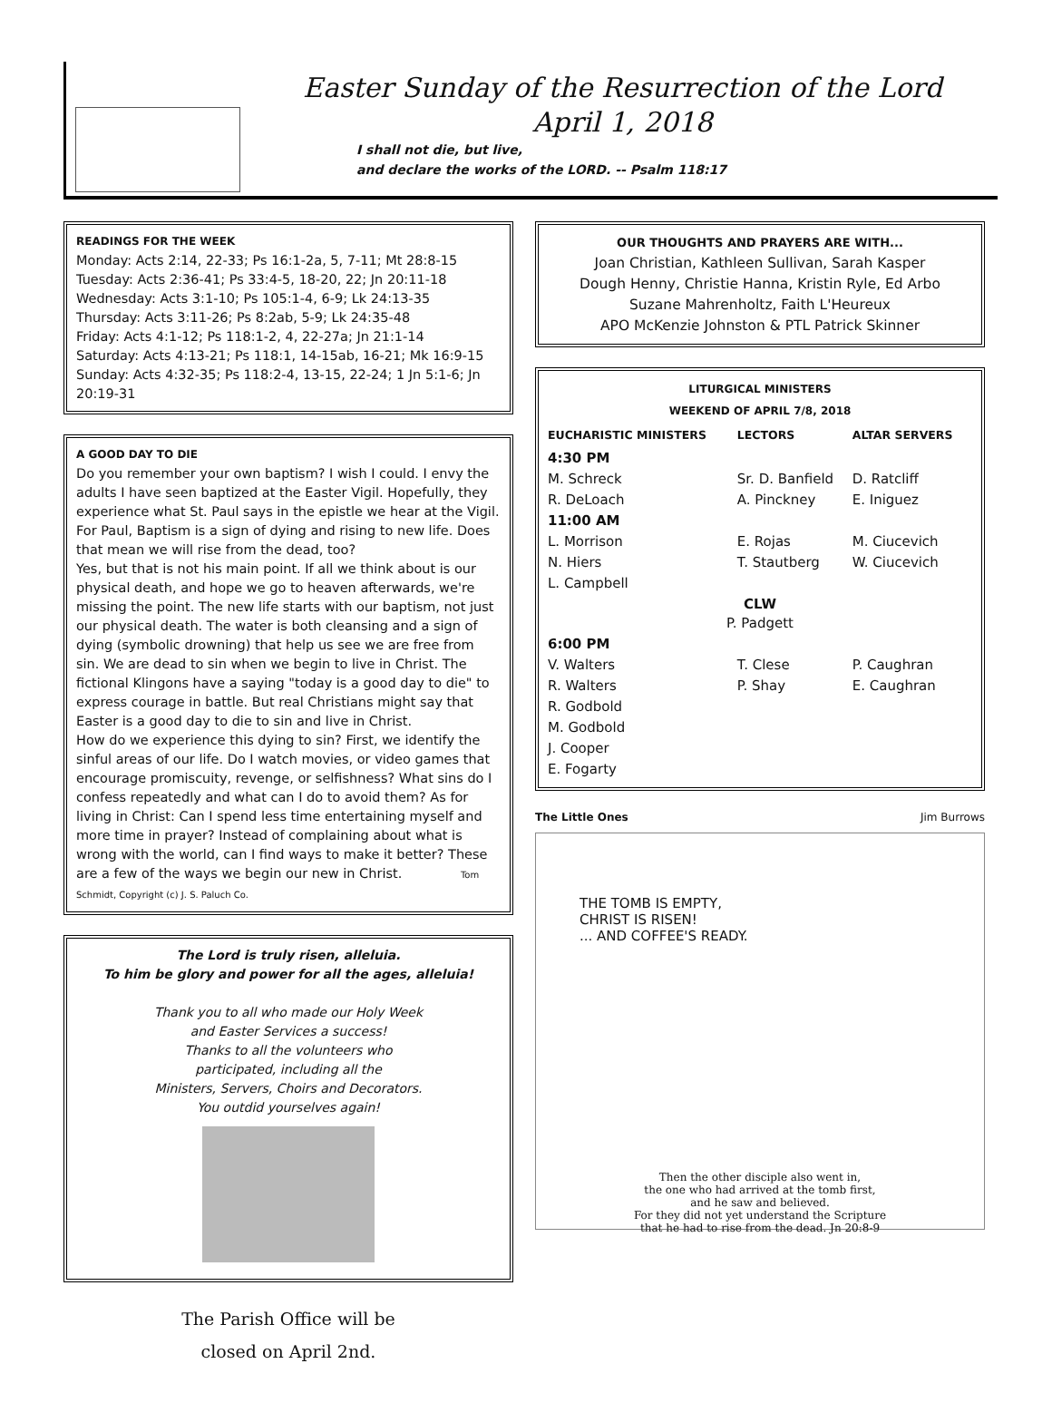Easter Sunday of the Resurrection of the Lord
April 1, 2018
I shall not die, but live,
and declare the works of the LORD. -- Psalm 118:17
READINGS FOR THE WEEK
Monday: Acts 2:14, 22-33; Ps 16:1-2a, 5, 7-11; Mt 28:8-15
Tuesday: Acts 2:36-41; Ps 33:4-5, 18-20, 22; Jn 20:11-18
Wednesday: Acts 3:1-10; Ps 105:1-4, 6-9; Lk 24:13-35
Thursday: Acts 3:11-26; Ps 8:2ab, 5-9; Lk 24:35-48
Friday: Acts 4:1-12; Ps 118:1-2, 4, 22-27a; Jn 21:1-14
Saturday: Acts 4:13-21; Ps 118:1, 14-15ab, 16-21; Mk 16:9-15
Sunday: Acts 4:32-35; Ps 118:2-4, 13-15, 22-24; 1 Jn 5:1-6; Jn 20:19-31
A GOOD DAY TO DIE
Do you remember your own baptism? I wish I could. I envy the adults I have seen baptized at the Easter Vigil. Hopefully, they experience what St. Paul says in the epistle we hear at the Vigil. For Paul, Baptism is a sign of dying and rising to new life. Does that mean we will rise from the dead, too?
Yes, but that is not his main point. If all we think about is our physical death, and hope we go to heaven afterwards, we're missing the point. The new life starts with our baptism, not just our physical death. The water is both cleansing and a sign of dying (symbolic drowning) that help us see we are free from sin. We are dead to sin when we begin to live in Christ. The fictional Klingons have a saying "today is a good day to die" to express courage in battle. But real Christians might say that Easter is a good day to die to sin and live in Christ.
How do we experience this dying to sin? First, we identify the sinful areas of our life. Do I watch movies, or video games that encourage promiscuity, revenge, or selfishness? What sins do I confess repeatedly and what can I do to avoid them? As for living in Christ: Can I spend less time entertaining myself and more time in prayer? Instead of complaining about what is wrong with the world, can I find ways to make it better? These are a few of the ways we begin our new in Christ. Tom Schmidt, Copyright (c) J. S. Paluch Co.
The Lord is truly risen, alleluia.
To him be glory and power for all the ages, alleluia!
Thank you to all who made our Holy Week
and Easter Services a success!
Thanks to all the volunteers who
participated, including all the
Ministers, Servers, Choirs and Decorators.
You outdid yourselves again!
The Parish Office will be
closed on April 2nd.
OUR THOUGHTS AND PRAYERS ARE WITH...
Joan Christian, Kathleen Sullivan, Sarah Kasper
Dough Henny, Christie Hanna, Kristin Ryle, Ed Arbo
Suzane Mahrenholtz, Faith L'Heureux
APO McKenzie Johnston & PTL Patrick Skinner
LITURGICAL MINISTERS
WEEKEND OF APRIL 7/8, 2018
| EUCHARISTIC MINISTERS | LECTORS | ALTAR SERVERS |
| --- | --- | --- |
| 4:30 PM | | |
| M. Schreck | Sr. D. Banfield | D. Ratcliff |
| R. DeLoach | A. Pinckney | E. Iniguez |
| 11:00 AM | | |
| L. Morrison | E. Rojas | M. Ciucevich |
| N. Hiers | T. Stautberg | W. Ciucevich |
| L. Campbell | | |
| CLW P. Padgett | | |
| 6:00 PM | | |
| V. Walters | T. Clese | P. Caughran |
| R. Walters | P. Shay | E. Caughran |
| R. Godbold | | |
| M. Godbold | | |
| J. Cooper | | |
| E. Fogarty | | |
The Little Ones Jim Burrows
THE TOMB IS EMPTY,
CHRIST IS RISEN!
... AND COFFEE'S READY.
Then the other disciple also went in,
the one who had arrived at the tomb first,
and he saw and believed.
For they did not yet understand the Scripture
that he had to rise from the dead. Jn 20:8-9